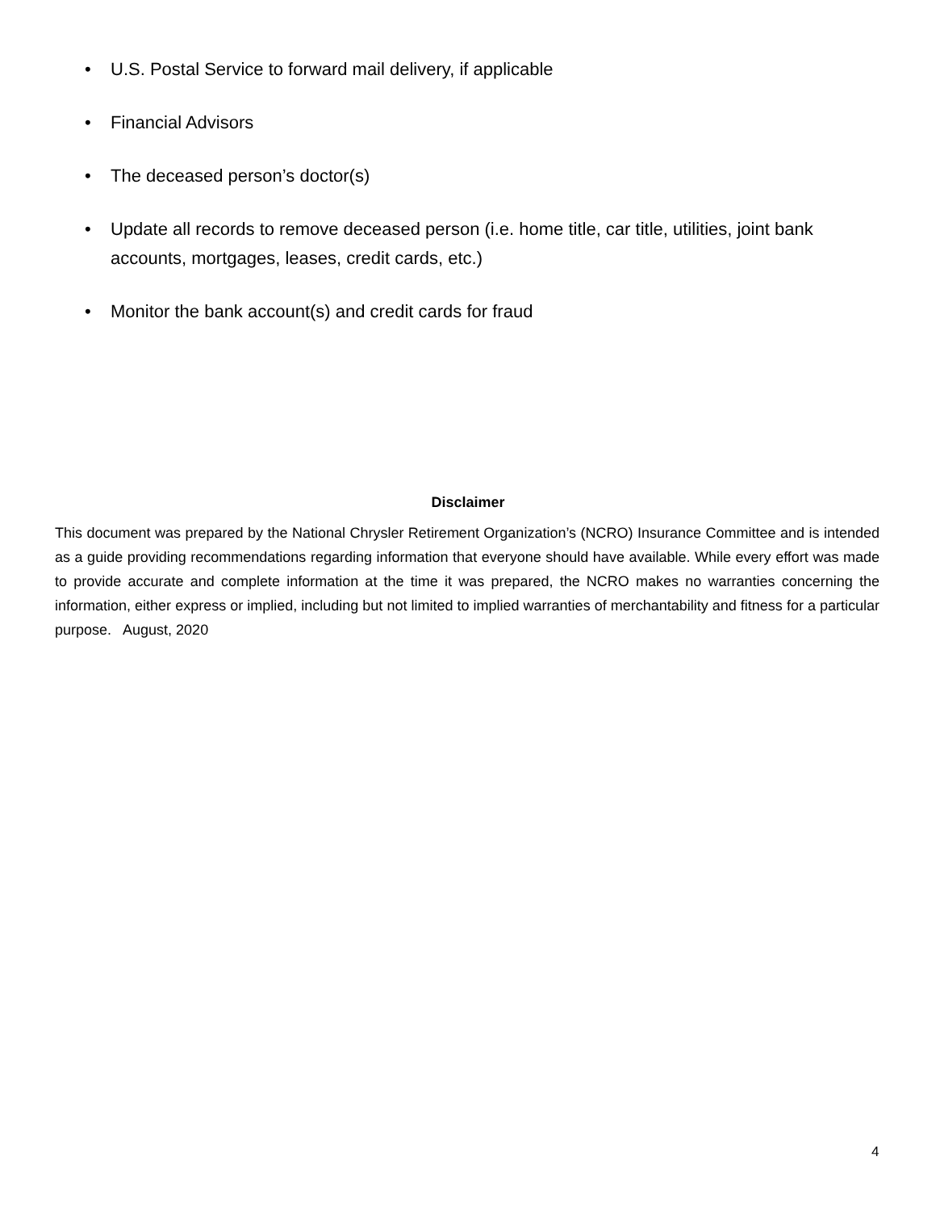• U.S. Postal Service to forward mail delivery, if applicable
• Financial Advisors
• The deceased person’s doctor(s)
• Update all records to remove deceased person (i.e. home title, car title, utilities, joint bank accounts, mortgages, leases, credit cards, etc.)
• Monitor the bank account(s) and credit cards for fraud
Disclaimer
This document was prepared by the National Chrysler Retirement Organization’s (NCRO) Insurance Committee and is intended as a guide providing recommendations regarding information that everyone should have available. While every effort was made to provide accurate and complete information at the time it was prepared, the NCRO makes no warranties concerning the information, either express or implied, including but not limited to implied warranties of merchantability and fitness for a particular purpose. August, 2020
4